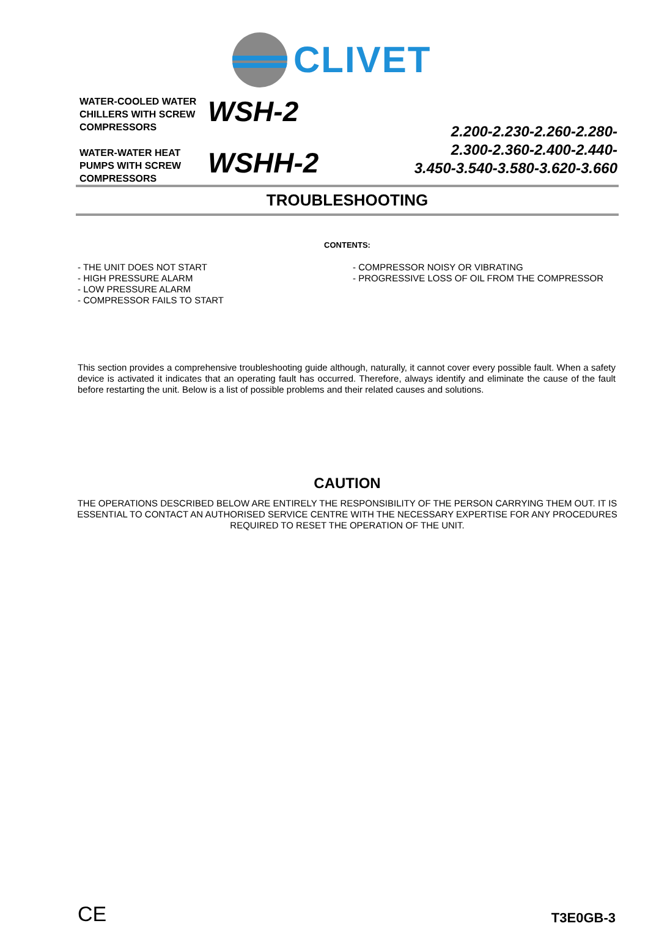CLIVET
WATER-COOLED WATER CHILLERS WITH SCREW COMPRESSORS
WATER-WATER HEAT PUMPS WITH SCREW COMPRESSORS
WSH-2
WSHH-2
2.200-2.230-2.260-2.280-
2.300-2.360-2.400-2.440-
3.450-3.540-3.580-3.620-3.660
TROUBLESHOOTING
CONTENTS:
- THE UNIT DOES NOT START
- HIGH PRESSURE ALARM
- LOW PRESSURE ALARM
- COMPRESSOR FAILS TO START
- COMPRESSOR NOISY OR VIBRATING
- PROGRESSIVE LOSS OF OIL FROM THE COMPRESSOR
This section provides a comprehensive troubleshooting guide although, naturally, it cannot cover every possible fault. When a safety device is activated it indicates that an operating fault has occurred. Therefore, always identify and eliminate the cause of the fault before restarting the unit. Below is a list of possible problems and their related causes and solutions.
CAUTION
THE OPERATIONS DESCRIBED BELOW ARE ENTIRELY THE RESPONSIBILITY OF THE PERSON CARRYING THEM OUT. IT IS ESSENTIAL TO CONTACT AN AUTHORISED SERVICE CENTRE WITH THE NECESSARY EXPERTISE FOR ANY PROCEDURES REQUIRED TO RESET THE OPERATION OF THE UNIT.
CE T3E0GB-3